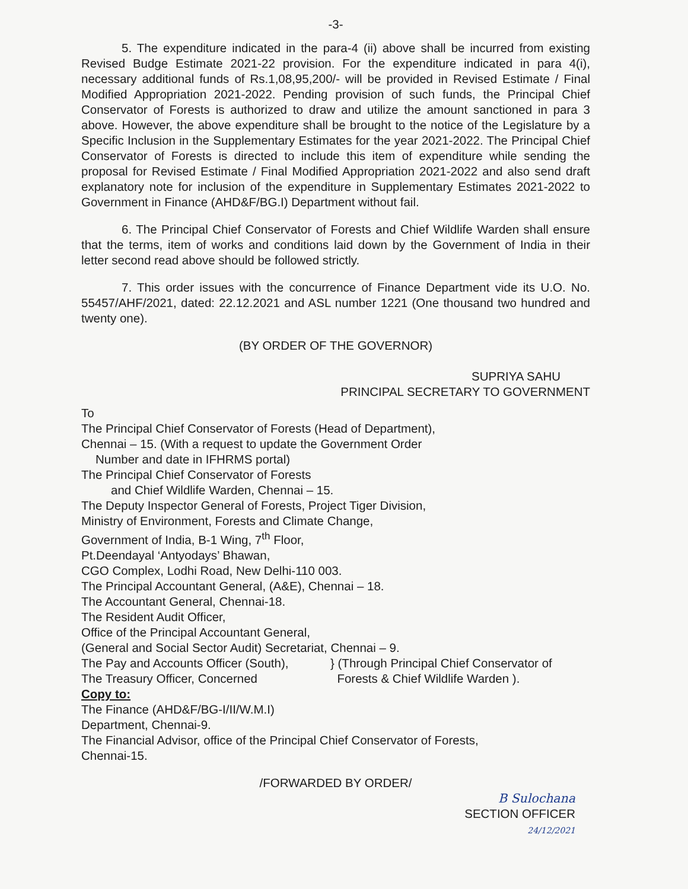-3-
5. The expenditure indicated in the para-4 (ii) above shall be incurred from existing Revised Budge Estimate 2021-22 provision. For the expenditure indicated in para 4(i), necessary additional funds of Rs.1,08,95,200/- will be provided in Revised Estimate / Final Modified Appropriation 2021-2022. Pending provision of such funds, the Principal Chief Conservator of Forests is authorized to draw and utilize the amount sanctioned in para 3 above. However, the above expenditure shall be brought to the notice of the Legislature by a Specific Inclusion in the Supplementary Estimates for the year 2021-2022. The Principal Chief Conservator of Forests is directed to include this item of expenditure while sending the proposal for Revised Estimate / Final Modified Appropriation 2021-2022 and also send draft explanatory note for inclusion of the expenditure in Supplementary Estimates 2021-2022 to Government in Finance (AHD&F/BG.I) Department without fail.
6. The Principal Chief Conservator of Forests and Chief Wildlife Warden shall ensure that the terms, item of works and conditions laid down by the Government of India in their letter second read above should be followed strictly.
7. This order issues with the concurrence of Finance Department vide its U.O. No. 55457/AHF/2021, dated: 22.12.2021 and ASL number 1221 (One thousand two hundred and twenty one).
(BY ORDER OF THE GOVERNOR)
SUPRIYA SAHU
PRINCIPAL SECRETARY TO GOVERNMENT
To
The Principal Chief Conservator of Forests (Head of Department),
Chennai – 15. (With a request to update the Government Order
Number and date in IFHRMS portal)
The Principal Chief Conservator of Forests
and Chief Wildlife Warden, Chennai – 15.
The Deputy Inspector General of Forests, Project Tiger Division,
Ministry of Environment, Forests and Climate Change,
Government of India, B-1 Wing, 7<sup>th</sup> Floor,
Pt.Deendayal ‘Antyodays’ Bhawan,
CGO Complex, Lodhi Road, New Delhi-110 003.
The Principal Accountant General, (A&E), Chennai – 18.
The Accountant General, Chennai-18.
The Resident Audit Officer,
Office of the Principal Accountant General,
(General and Social Sector Audit) Secretariat, Chennai – 9.
The Pay and Accounts Officer (South),
The Treasury Officer, Concerned
} (Through Principal Chief Conservator of
Forests & Chief Wildlife Warden ).
Copy to:
The Finance (AHD&F/BG-I/II/W.M.I)
Department, Chennai-9.
The Financial Advisor, office of the Principal Chief Conservator of Forests,
Chennai-15.
/FORWARDED BY ORDER/
B Sulochana
SECTION OFFICER
24/12/2021